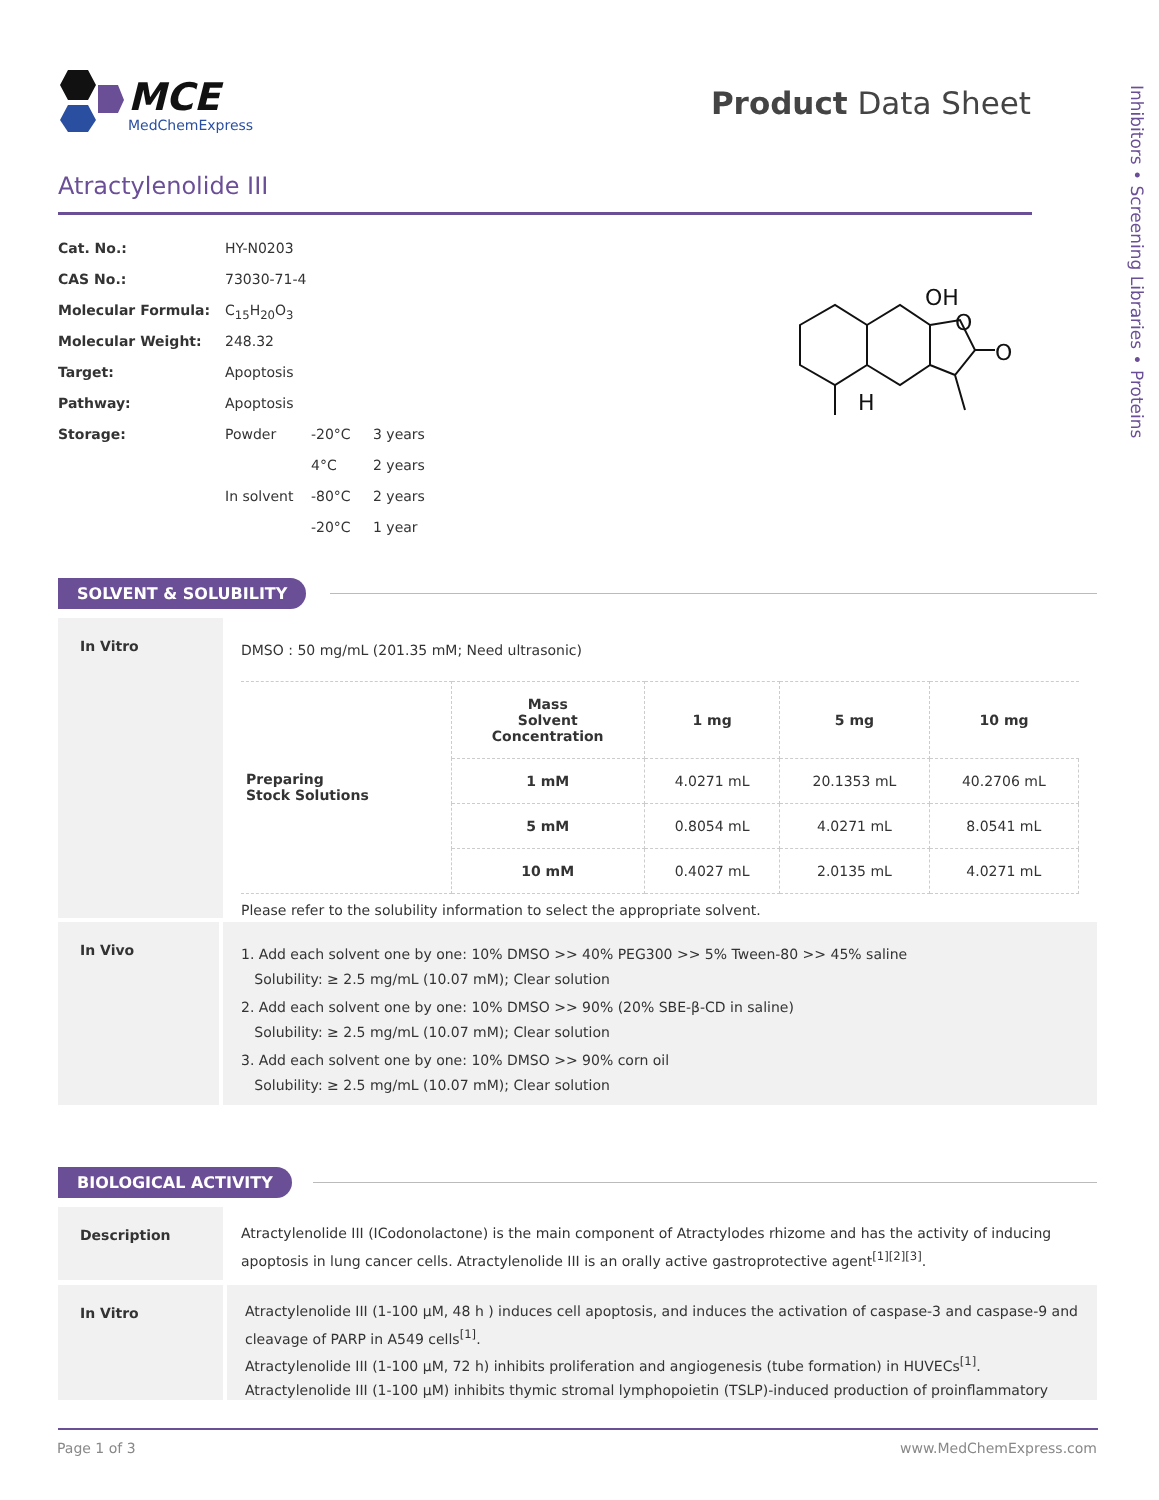MCE
MedChemExpress
Product Data Sheet
Inhibitors • Screening Libraries • Proteins
Atractylenolide III
| Cat. No.: | HY-N0203 | | |
| CAS No.: | 73030-71-4 | | |
| Molecular Formula: | C<sub>15</sub>H<sub>20</sub>O<sub>3</sub> | | |
| Molecular Weight: | 248.32 | | |
| Target: | Apoptosis | | |
| Pathway: | Apoptosis | | |
| Storage: | Powder | -20°C | 3 years |
| | | 4°C | 2 years |
| | In solvent | -80°C | 2 years |
| | | -20°C | 1 year |
OH
O
O
H
SOLVENT & SOLUBILITY
In Vitro
DMSO : 50 mg/mL (201.35 mM; Need ultrasonic)
| Preparing Stock Solutions | Mass Solvent Concentration | 1 mg | 5 mg | 10 mg |
| | 1 mM | 4.0271 mL | 20.1353 mL | 40.2706 mL |
| | 5 mM | 0.8054 mL | 4.0271 mL | 8.0541 mL |
| | 10 mM | 0.4027 mL | 2.0135 mL | 4.0271 mL |
Please refer to the solubility information to select the appropriate solvent.
In Vivo
1. Add each solvent one by one: 10% DMSO >> 40% PEG300 >> 5% Tween-80 >> 45% saline
Solubility: ≥ 2.5 mg/mL (10.07 mM); Clear solution
2. Add each solvent one by one: 10% DMSO >> 90% (20% SBE-β-CD in saline)
Solubility: ≥ 2.5 mg/mL (10.07 mM); Clear solution
3. Add each solvent one by one: 10% DMSO >> 90% corn oil
Solubility: ≥ 2.5 mg/mL (10.07 mM); Clear solution
BIOLOGICAL ACTIVITY
Description
Atractylenolide III (ICodonolactone) is the main component of Atractylodes rhizome and has the activity of inducing apoptosis in lung cancer cells. Atractylenolide III is an orally active gastroprotective agent<sup>[1][2][3]</sup>.
In Vitro
Atractylenolide III (1-100 μM, 48 h ) induces cell apoptosis, and induces the activation of caspase-3 and caspase-9 and cleavage of PARP in A549 cells<sup>[1]</sup>.
Atractylenolide III (1-100 μM, 72 h) inhibits proliferation and angiogenesis (tube formation) in HUVECs<sup>[1]</sup>.
Atractylenolide III (1-100 μM) inhibits thymic stromal lymphopoietin (TSLP)-induced production of proinflammatory
Page 1 of 3 www.MedChemExpress.com